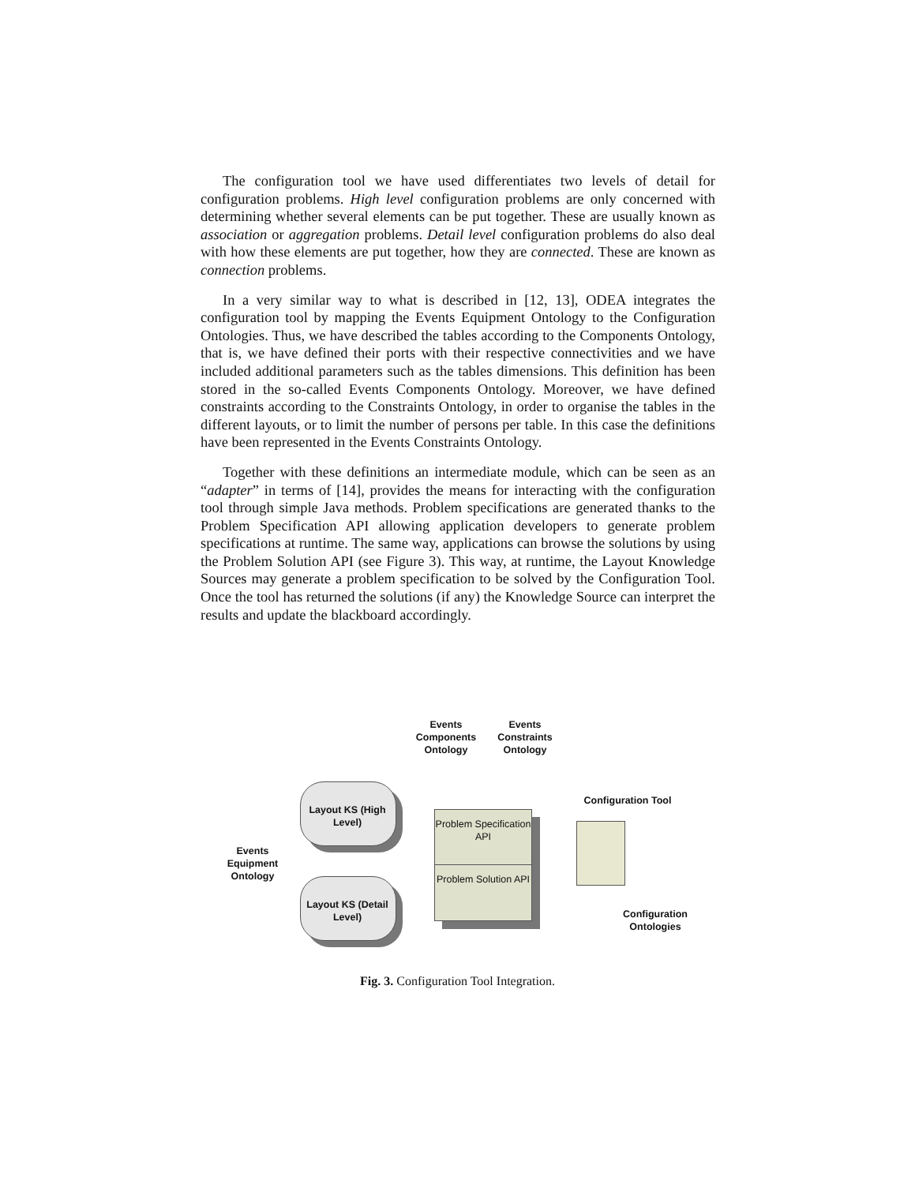The configuration tool we have used differentiates two levels of detail for configuration problems. High level configuration problems are only concerned with determining whether several elements can be put together. These are usually known as association or aggregation problems. Detail level configuration problems do also deal with how these elements are put together, how they are connected. These are known as connection problems.
In a very similar way to what is described in [12, 13], ODEA integrates the configuration tool by mapping the Events Equipment Ontology to the Configuration Ontologies. Thus, we have described the tables according to the Components Ontology, that is, we have defined their ports with their respective connectivities and we have included additional parameters such as the tables dimensions. This definition has been stored in the so-called Events Components Ontology. Moreover, we have defined constraints according to the Constraints Ontology, in order to organise the tables in the different layouts, or to limit the number of persons per table. In this case the definitions have been represented in the Events Constraints Ontology.
Together with these definitions an intermediate module, which can be seen as an “adapter” in terms of [14], provides the means for interacting with the configuration tool through simple Java methods. Problem specifications are generated thanks to the Problem Specification API allowing application developers to generate problem specifications at runtime. The same way, applications can browse the solutions by using the Problem Solution API (see Figure 3). This way, at runtime, the Layout Knowledge Sources may generate a problem specification to be solved by the Configuration Tool. Once the tool has returned the solutions (if any) the Knowledge Source can interpret the results and update the blackboard accordingly.
Events Components Ontology
Events Constraints Ontology
Layout KS (High Level)
Layout KS (Detail Level)
Events Equipment Ontology
Problem Specification API
Problem Solution API
Configuration Tool
Configuration Ontologies
Fig. 3. Configuration Tool Integration.